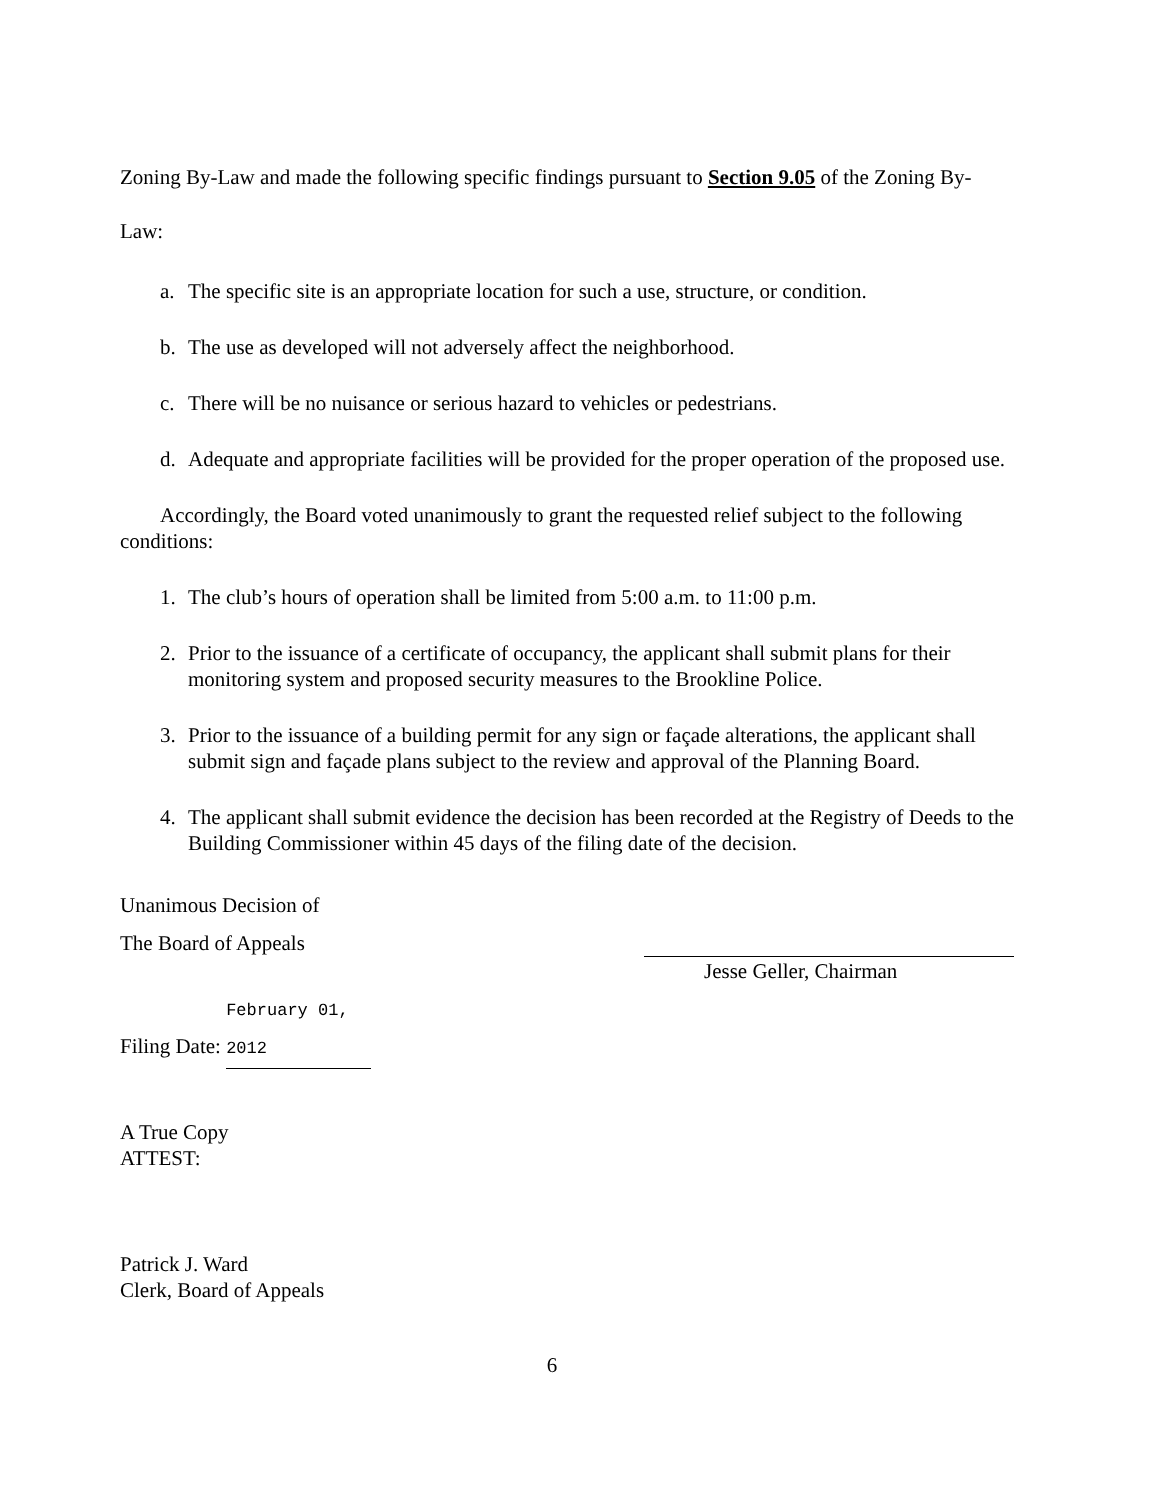Zoning By-Law and made the following specific findings pursuant to Section 9.05 of the Zoning By-Law:
a. The specific site is an appropriate location for such a use, structure, or condition.
b. The use as developed will not adversely affect the neighborhood.
c. There will be no nuisance or serious hazard to vehicles or pedestrians.
d. Adequate and appropriate facilities will be provided for the proper operation of the proposed use.
Accordingly, the Board voted unanimously to grant the requested relief subject to the following conditions:
1. The club’s hours of operation shall be limited from 5:00 a.m. to 11:00 p.m.
2. Prior to the issuance of a certificate of occupancy, the applicant shall submit plans for their monitoring system and proposed security measures to the Brookline Police.
3. Prior to the issuance of a building permit for any sign or façade alterations, the applicant shall submit sign and façade plans subject to the review and approval of the Planning Board.
4. The applicant shall submit evidence the decision has been recorded at the Registry of Deeds to the Building Commissioner within 45 days of the filing date of the decision.
Unanimous Decision of
The Board of Appeals
Filing Date: February 01, 2012
Jesse Geller, Chairman
A True Copy
ATTEST:
Patrick J. Ward
Clerk, Board of Appeals
6